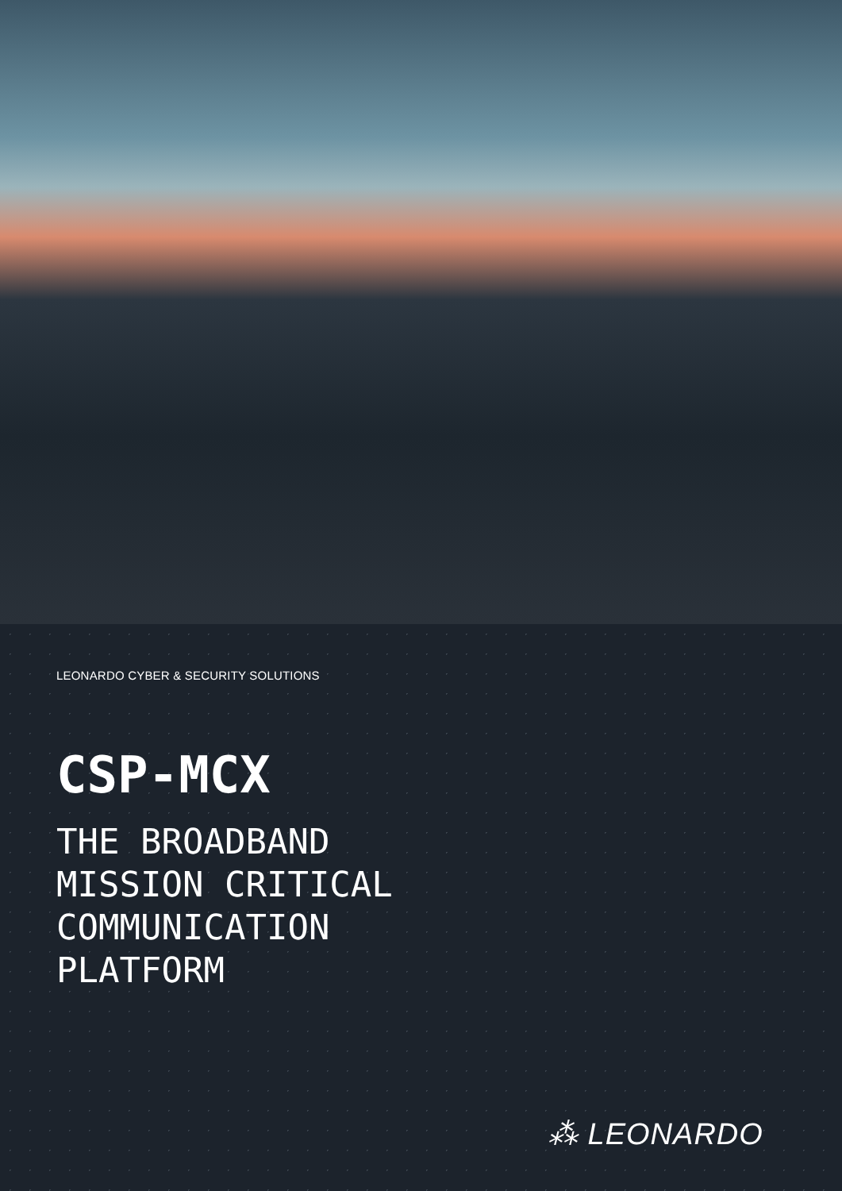LEONARDO CYBER & SECURITY SOLUTIONS
CSP-MCX
THE BROADBAND
MISSION CRITICAL
COMMUNICATION
PLATFORM
⁂ LEONARDO